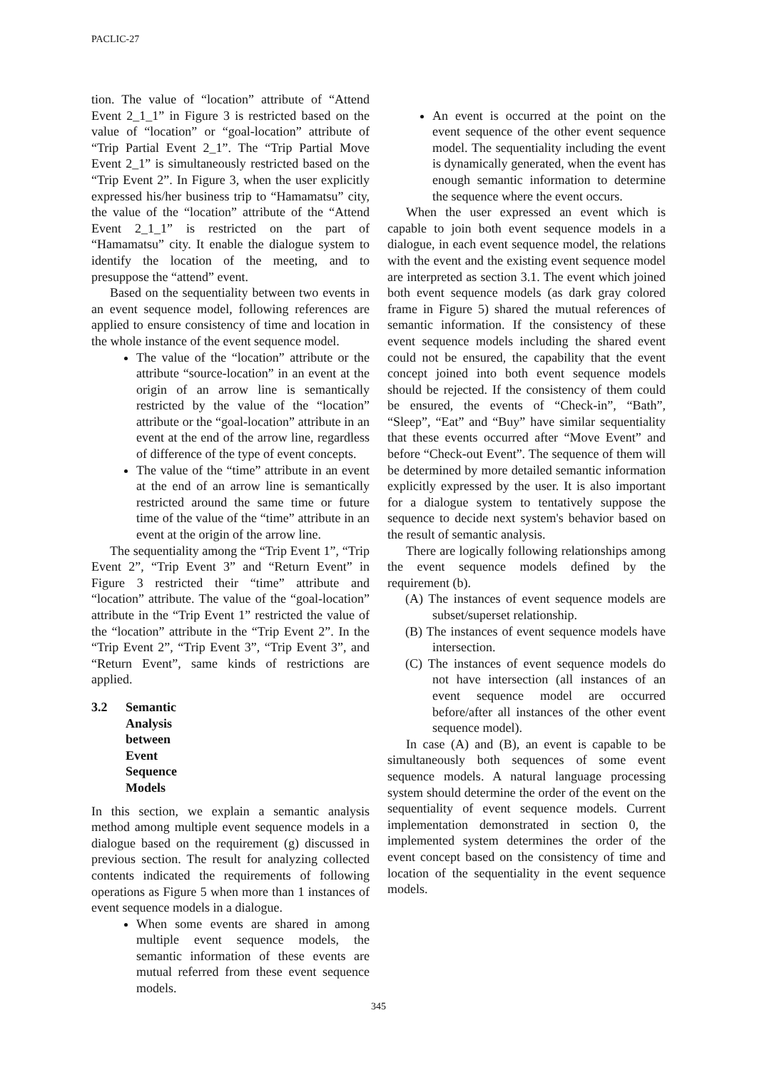PACLIC-27
tion. The value of “location” attribute of “Attend Event 2_1_1” in Figure 3 is restricted based on the value of “location” or “goal-location” attribute of “Trip Partial Event 2_1”. The “Trip Partial Move Event 2_1” is simultaneously restricted based on the “Trip Event 2”. In Figure 3, when the user explicitly expressed his/her business trip to “Hamamatsu” city, the value of the “location” attribute of the “Attend Event 2_1_1” is restricted on the part of “Hamamatsu” city. It enable the dialogue system to identify the location of the meeting, and to presuppose the “attend” event.
Based on the sequentiality between two events in an event sequence model, following references are applied to ensure consistency of time and location in the whole instance of the event sequence model.
The value of the “location” attribute or the attribute “source-location” in an event at the origin of an arrow line is semantically restricted by the value of the “location” attribute or the “goal-location” attribute in an event at the end of the arrow line, regardless of difference of the type of event concepts.
The value of the “time” attribute in an event at the end of an arrow line is semantically restricted around the same time or future time of the value of the “time” attribute in an event at the origin of the arrow line.
The sequentiality among the “Trip Event 1”, “Trip Event 2”, “Trip Event 3” and “Return Event” in Figure 3 restricted their “time” attribute and “location” attribute. The value of the “goal-location” attribute in the “Trip Event 1” restricted the value of the “location” attribute in the “Trip Event 2”. In the “Trip Event 2”, “Trip Event 3”, “Trip Event 3”, and “Return Event”, same kinds of restrictions are applied.
3.2 Semantic Analysis between Event Sequence Models
In this section, we explain a semantic analysis method among multiple event sequence models in a dialogue based on the requirement (g) discussed in previous section. The result for analyzing collected contents indicated the requirements of following operations as Figure 5 when more than 1 instances of event sequence models in a dialogue.
When some events are shared in among multiple event sequence models, the semantic information of these events are mutual referred from these event sequence models.
An event is occurred at the point on the event sequence of the other event sequence model. The sequentiality including the event is dynamically generated, when the event has enough semantic information to determine the sequence where the event occurs.
When the user expressed an event which is capable to join both event sequence models in a dialogue, in each event sequence model, the relations with the event and the existing event sequence model are interpreted as section 3.1. The event which joined both event sequence models (as dark gray colored frame in Figure 5) shared the mutual references of semantic information. If the consistency of these event sequence models including the shared event could not be ensured, the capability that the event concept joined into both event sequence models should be rejected. If the consistency of them could be ensured, the events of “Check-in”, “Bath”, “Sleep”, “Eat” and “Buy” have similar sequentiality that these events occurred after “Move Event” and before “Check-out Event”. The sequence of them will be determined by more detailed semantic information explicitly expressed by the user. It is also important for a dialogue system to tentatively suppose the sequence to decide next system's behavior based on the result of semantic analysis.
There are logically following relationships among the event sequence models defined by the requirement (b).
(A) The instances of event sequence models are subset/superset relationship.
(B) The instances of event sequence models have intersection.
(C) The instances of event sequence models do not have intersection (all instances of an event sequence model are occurred before/after all instances of the other event sequence model).
In case (A) and (B), an event is capable to be simultaneously both sequences of some event sequence models. A natural language processing system should determine the order of the event on the sequentiality of event sequence models. Current implementation demonstrated in section 0, the implemented system determines the order of the event concept based on the consistency of time and location of the sequentiality in the event sequence models.
345